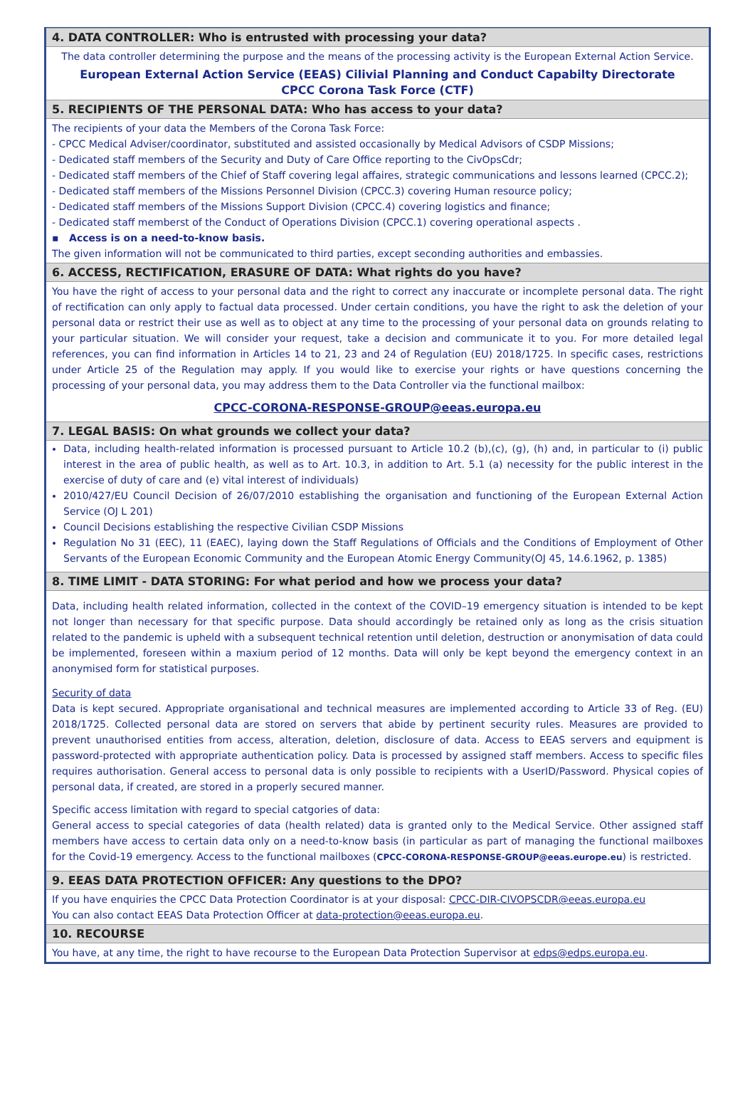4. DATA CONTROLLER: Who is entrusted with processing your data?
The data controller determining the purpose and the means of the processing activity is the European External Action Service.
European External Action Service (EEAS) Cilivial Planning and Conduct Capabilty Directorate
CPCC Corona Task Force (CTF)
5. RECIPIENTS OF THE PERSONAL DATA: Who has access to your data?
The recipients of your data the Members of the Corona Task Force:
- CPCC Medical Adviser/coordinator, substituted and assisted occasionally by Medical Advisors of CSDP Missions;
- Dedicated staff members of the Security and Duty of Care Office reporting to the CivOpsCdr;
- Dedicated staff members of the Chief of Staff covering legal affaires, strategic communications and lessons learned (CPCC.2);
- Dedicated staff members of the Missions Personnel Division (CPCC.3) covering Human resource policy;
- Dedicated staff members of the Missions Support Division (CPCC.4) covering logistics and finance;
- Dedicated staff memberst of the Conduct of Operations Division (CPCC.1) covering operational aspects .
▪ Access is on a need-to-know basis.
The given information will not be communicated to third parties, except seconding authorities and embassies.
6. ACCESS, RECTIFICATION, ERASURE OF DATA: What rights do you have?
You have the right of access to your personal data and the right to correct any inaccurate or incomplete personal data. The right of rectification can only apply to factual data processed. Under certain conditions, you have the right to ask the deletion of your personal data or restrict their use as well as to object at any time to the processing of your personal data on grounds relating to your particular situation. We will consider your request, take a decision and communicate it to you. For more detailed legal references, you can find information in Articles 14 to 21, 23 and 24 of Regulation (EU) 2018/1725. In specific cases, restrictions under Article 25 of the Regulation may apply. If you would like to exercise your rights or have questions concerning the processing of your personal data, you may address them to the Data Controller via the functional mailbox:
CPCC-CORONA-RESPONSE-GROUP@eeas.europa.eu
7. LEGAL BASIS: On what grounds we collect your data?
Data, including health-related information is processed pursuant to Article 10.2 (b),(c), (g), (h) and, in particular to (i) public interest in the area of public health, as well as to Art. 10.3, in addition to Art. 5.1 (a) necessity for the public interest in the exercise of duty of care and (e) vital interest of individuals)
2010/427/EU Council Decision of 26/07/2010 establishing the organisation and functioning of the European External Action Service (OJ L 201)
Council Decisions establishing the respective Civilian CSDP Missions
Regulation No 31 (EEC), 11 (EAEC), laying down the Staff Regulations of Officials and the Conditions of Employment of Other Servants of the European Economic Community and the European Atomic Energy Community(OJ 45, 14.6.1962, p. 1385)
8. TIME LIMIT - DATA STORING: For what period and how we process your data?
Data, including health related information, collected in the context of the COVID–19 emergency situation is intended to be kept not longer than necessary for that specific purpose. Data should accordingly be retained only as long as the crisis situation related to the pandemic is upheld with a subsequent technical retention until deletion, destruction or anonymisation of data could be implemented, foreseen within a maxium period of 12 months. Data will only be kept beyond the emergency context in an anonymised form for statistical purposes.
Security of data
Data is kept secured. Appropriate organisational and technical measures are implemented according to Article 33 of Reg. (EU) 2018/1725. Collected personal data are stored on servers that abide by pertinent security rules. Measures are provided to prevent unauthorised entities from access, alteration, deletion, disclosure of data. Access to EEAS servers and equipment is password-protected with appropriate authentication policy. Data is processed by assigned staff members. Access to specific files requires authorisation. General access to personal data is only possible to recipients with a UserID/Password. Physical copies of personal data, if created, are stored in a properly secured manner.
Specific access limitation with regard to special catgories of data:
General access to special categories of data (health related) data is granted only to the Medical Service. Other assigned staff members have access to certain data only on a need-to-know basis (in particular as part of managing the functional mailboxes for the Covid-19 emergency. Access to the functional mailboxes (CPCC-CORONA-RESPONSE-GROUP@eeas.europe.eu) is restricted.
9. EEAS DATA PROTECTION OFFICER: Any questions to the DPO?
If you have enquiries the CPCC Data Protection Coordinator is at your disposal: CPCC-DIR-CIVOPSCDR@eeas.europa.eu
You can also contact EEAS Data Protection Officer at data-protection@eeas.europa.eu.
10. RECOURSE
You have, at any time, the right to have recourse to the European Data Protection Supervisor at edps@edps.europa.eu.